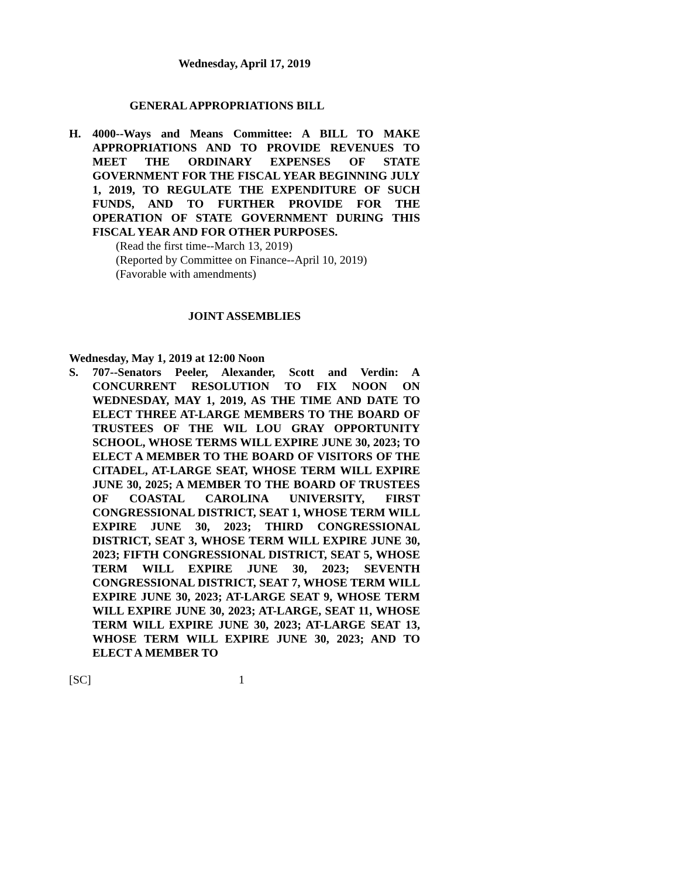Wednesday, April 17, 2019
GENERAL APPROPRIATIONS BILL
H. 4000--Ways and Means Committee: A BILL TO MAKE APPROPRIATIONS AND TO PROVIDE REVENUES TO MEET THE ORDINARY EXPENSES OF STATE GOVERNMENT FOR THE FISCAL YEAR BEGINNING JULY 1, 2019, TO REGULATE THE EXPENDITURE OF SUCH FUNDS, AND TO FURTHER PROVIDE FOR THE OPERATION OF STATE GOVERNMENT DURING THIS FISCAL YEAR AND FOR OTHER PURPOSES.
(Read the first time--March 13, 2019)
(Reported by Committee on Finance--April 10, 2019)
(Favorable with amendments)
JOINT ASSEMBLIES
Wednesday, May 1, 2019 at 12:00 Noon
S. 707--Senators Peeler, Alexander, Scott and Verdin: A CONCURRENT RESOLUTION TO FIX NOON ON WEDNESDAY, MAY 1, 2019, AS THE TIME AND DATE TO ELECT THREE AT-LARGE MEMBERS TO THE BOARD OF TRUSTEES OF THE WIL LOU GRAY OPPORTUNITY SCHOOL, WHOSE TERMS WILL EXPIRE JUNE 30, 2023; TO ELECT A MEMBER TO THE BOARD OF VISITORS OF THE CITADEL, AT-LARGE SEAT, WHOSE TERM WILL EXPIRE JUNE 30, 2025; A MEMBER TO THE BOARD OF TRUSTEES OF COASTAL CAROLINA UNIVERSITY, FIRST CONGRESSIONAL DISTRICT, SEAT 1, WHOSE TERM WILL EXPIRE JUNE 30, 2023; THIRD CONGRESSIONAL DISTRICT, SEAT 3, WHOSE TERM WILL EXPIRE JUNE 30, 2023; FIFTH CONGRESSIONAL DISTRICT, SEAT 5, WHOSE TERM WILL EXPIRE JUNE 30, 2023; SEVENTH CONGRESSIONAL DISTRICT, SEAT 7, WHOSE TERM WILL EXPIRE JUNE 30, 2023; AT-LARGE SEAT 9, WHOSE TERM WILL EXPIRE JUNE 30, 2023; AT-LARGE, SEAT 11, WHOSE TERM WILL EXPIRE JUNE 30, 2023; AT-LARGE SEAT 13, WHOSE TERM WILL EXPIRE JUNE 30, 2023; AND TO ELECT A MEMBER TO
[SC] 1